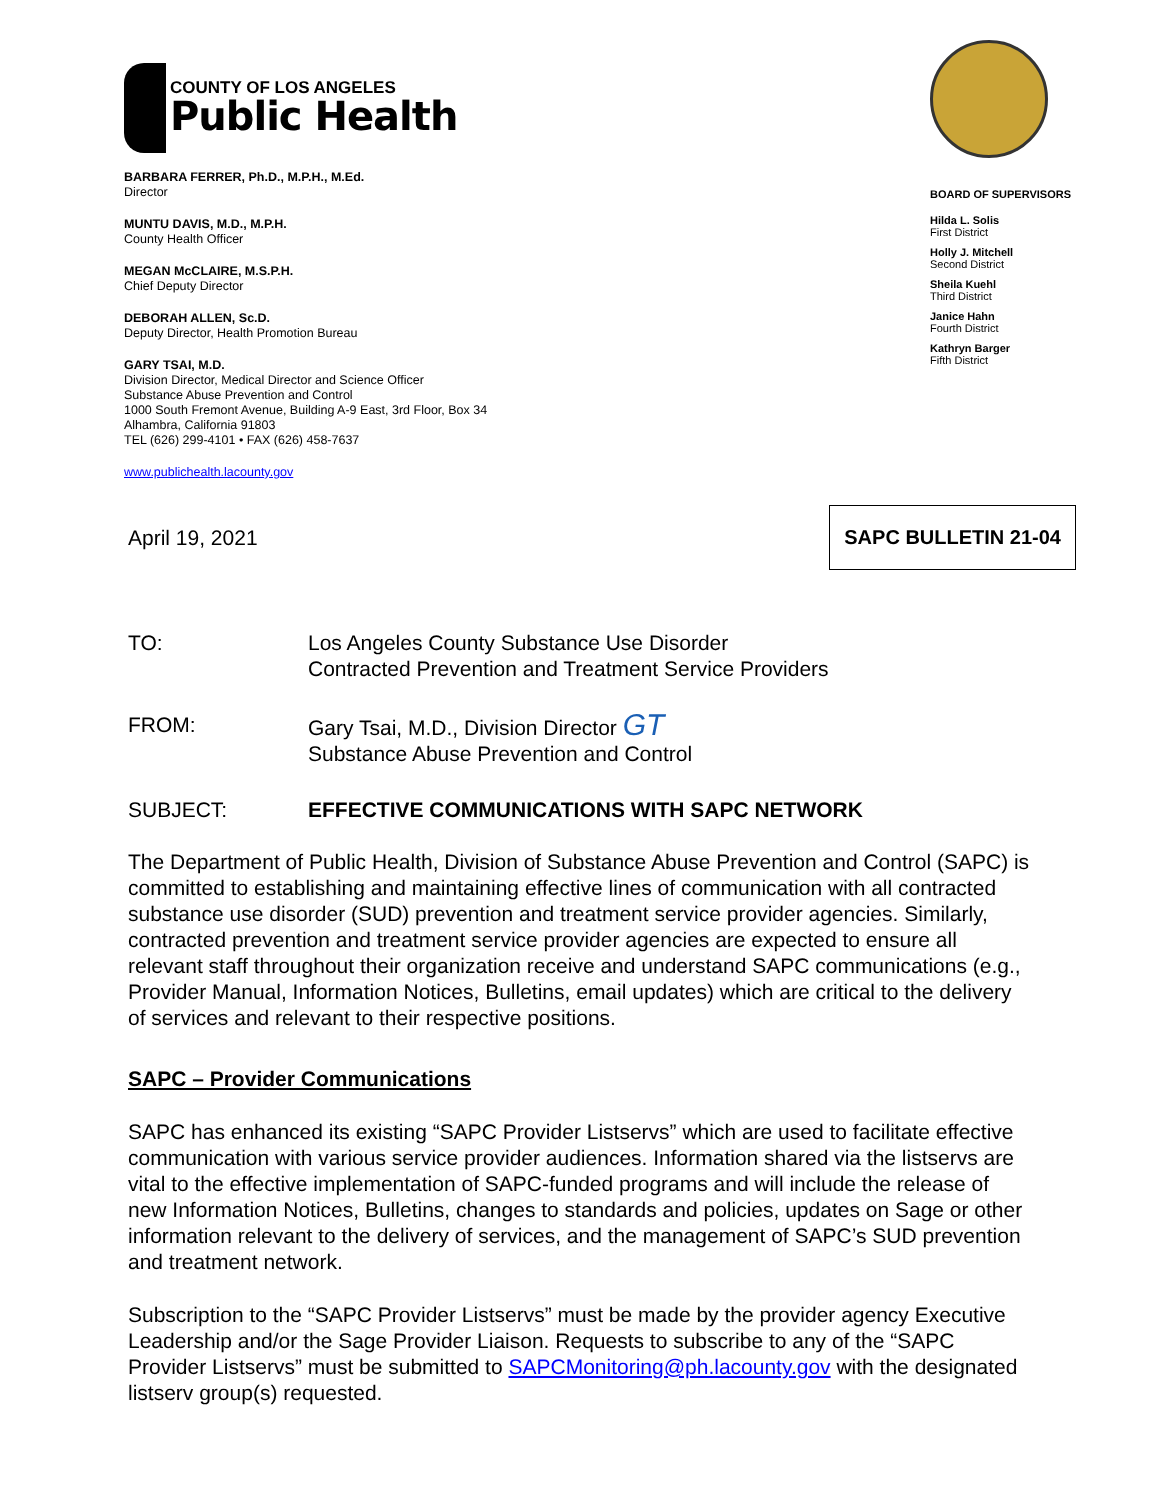COUNTY OF LOS ANGELES
Public Health
BARBARA FERRER, Ph.D., M.P.H., M.Ed.
Director
MUNTU DAVIS, M.D., M.P.H.
County Health Officer
MEGAN McCLAIRE, M.S.P.H.
Chief Deputy Director
DEBORAH ALLEN, Sc.D.
Deputy Director, Health Promotion Bureau
GARY TSAI, M.D.
Division Director, Medical Director and Science Officer
Substance Abuse Prevention and Control
1000 South Fremont Avenue, Building A-9 East, 3rd Floor, Box 34
Alhambra, California 91803
TEL (626) 299-4101 • FAX (626) 458-7637
www.publichealth.lacounty.gov
BOARD OF SUPERVISORS
Hilda L. Solis
First District
Holly J. Mitchell
Second District
Sheila Kuehl
Third District
Janice Hahn
Fourth District
Kathryn Barger
Fifth District
April 19, 2021 SAPC BULLETIN 21-04
TO: Los Angeles County Substance Use Disorder
Contracted Prevention and Treatment Service Providers
FROM: Gary Tsai, M.D., Division Director GT
Substance Abuse Prevention and Control
SUBJECT: EFFECTIVE COMMUNICATIONS WITH SAPC NETWORK
The Department of Public Health, Division of Substance Abuse Prevention and Control (SAPC) is committed to establishing and maintaining effective lines of communication with all contracted substance use disorder (SUD) prevention and treatment service provider agencies. Similarly, contracted prevention and treatment service provider agencies are expected to ensure all relevant staff throughout their organization receive and understand SAPC communications (e.g., Provider Manual, Information Notices, Bulletins, email updates) which are critical to the delivery of services and relevant to their respective positions.
SAPC – Provider Communications
SAPC has enhanced its existing “SAPC Provider Listservs” which are used to facilitate effective communication with various service provider audiences. Information shared via the listservs are vital to the effective implementation of SAPC-funded programs and will include the release of new Information Notices, Bulletins, changes to standards and policies, updates on Sage or other information relevant to the delivery of services, and the management of SAPC’s SUD prevention and treatment network.
Subscription to the “SAPC Provider Listservs” must be made by the provider agency Executive Leadership and/or the Sage Provider Liaison. Requests to subscribe to any of the “SAPC Provider Listservs” must be submitted to SAPCMonitoring@ph.lacounty.gov with the designated listserv group(s) requested.